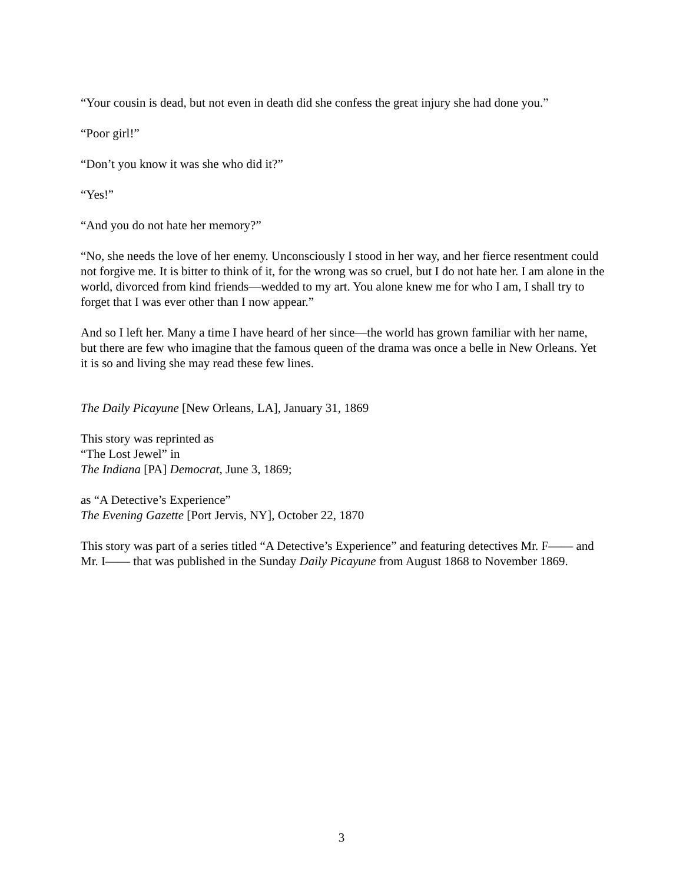“Your cousin is dead, but not even in death did she confess the great injury she had done you.”
“Poor girl!”
“Don’t you know it was she who did it?”
“Yes!”
“And you do not hate her memory?”
“No, she needs the love of her enemy. Unconsciously I stood in her way, and her fierce resentment could not forgive me. It is bitter to think of it, for the wrong was so cruel, but I do not hate her. I am alone in the world, divorced from kind friends—wedded to my art. You alone knew me for who I am, I shall try to forget that I was ever other than I now appear.”
And so I left her. Many a time I have heard of her since—the world has grown familiar with her name, but there are few who imagine that the famous queen of the drama was once a belle in New Orleans. Yet it is so and living she may read these few lines.
The Daily Picayune [New Orleans, LA], January 31, 1869
This story was reprinted as
“The Lost Jewel” in
The Indiana [PA] Democrat, June 3, 1869;
as “A Detective’s Experience”
The Evening Gazette [Port Jervis, NY], October 22, 1870
This story was part of a series titled “A Detective’s Experience” and featuring detectives Mr. F—— and Mr. I—— that was published in the Sunday Daily Picayune from August 1868 to November 1869.
3